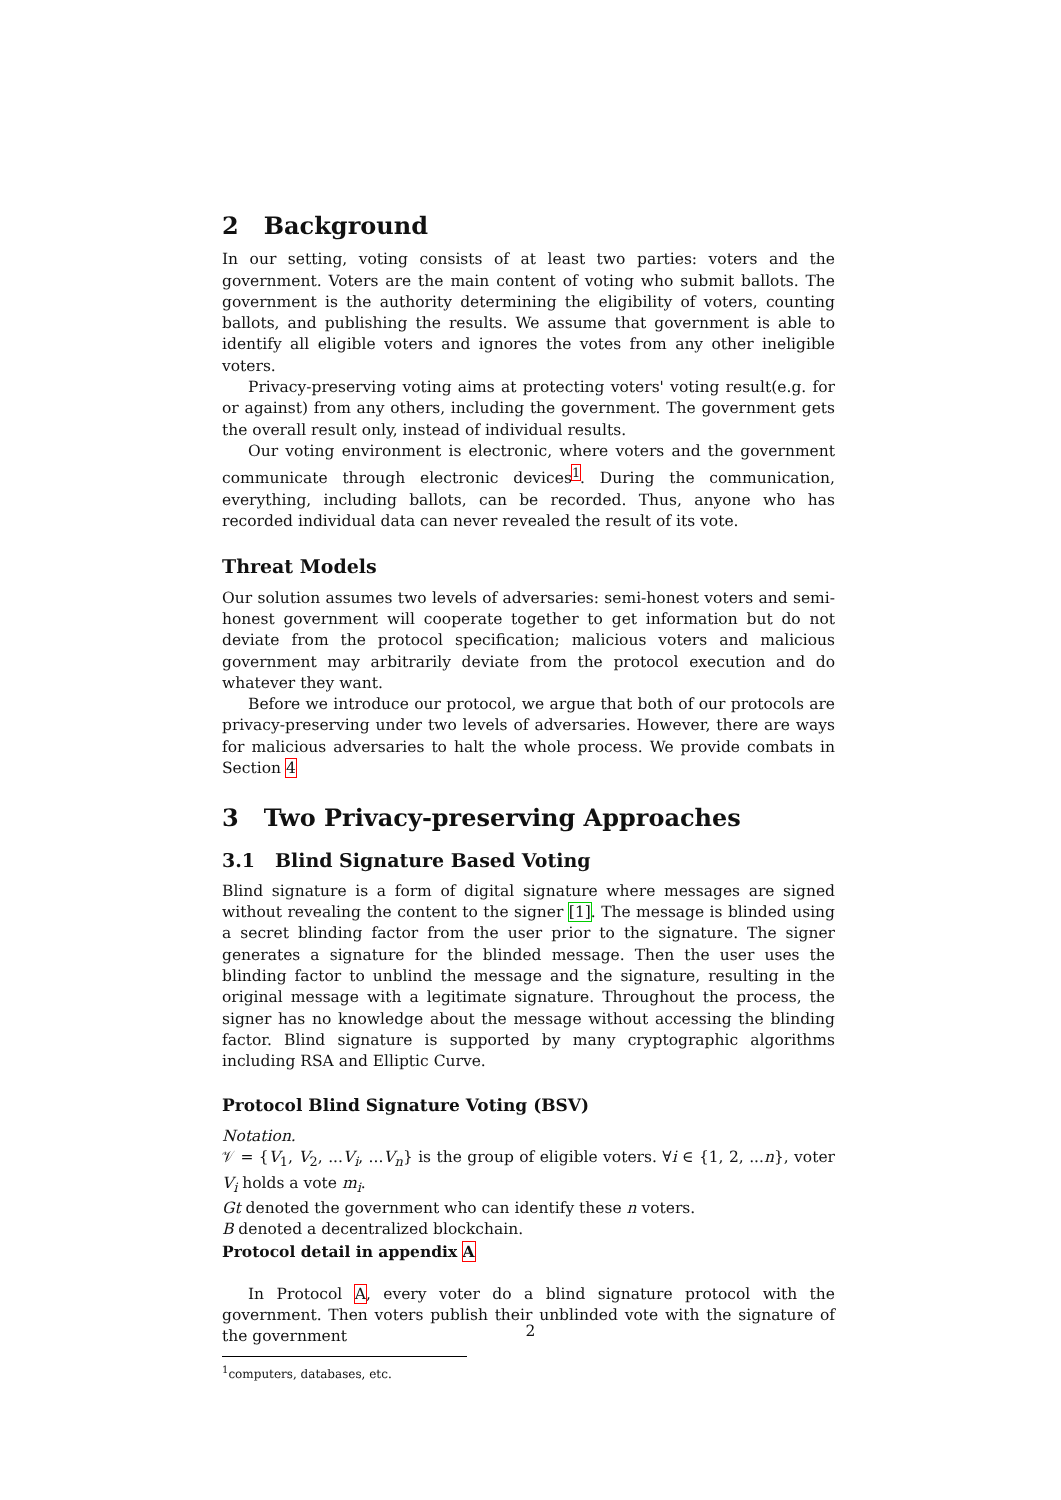2 Background
In our setting, voting consists of at least two parties: voters and the government. Voters are the main content of voting who submit ballots. The government is the authority determining the eligibility of voters, counting ballots, and publishing the results. We assume that government is able to identify all eligible voters and ignores the votes from any other ineligible voters.
Privacy-preserving voting aims at protecting voters' voting result(e.g. for or against) from any others, including the government. The government gets the overall result only, instead of individual results.
Our voting environment is electronic, where voters and the government communicate through electronic devices<sup>1</sup>. During the communication, everything, including ballots, can be recorded. Thus, anyone who has recorded individual data can never revealed the result of its vote.
Threat Models
Our solution assumes two levels of adversaries: semi-honest voters and semi-honest government will cooperate together to get information but do not deviate from the protocol specification; malicious voters and malicious government may arbitrarily deviate from the protocol execution and do whatever they want.
Before we introduce our protocol, we argue that both of our protocols are privacy-preserving under two levels of adversaries. However, there are ways for malicious adversaries to halt the whole process. We provide combats in Section 4
3 Two Privacy-preserving Approaches
3.1 Blind Signature Based Voting
Blind signature is a form of digital signature where messages are signed without revealing the content to the signer [1]. The message is blinded using a secret blinding factor from the user prior to the signature. The signer generates a signature for the blinded message. Then the user uses the blinding factor to unblind the message and the signature, resulting in the original message with a legitimate signature. Throughout the process, the signer has no knowledge about the message without accessing the blinding factor. Blind signature is supported by many cryptographic algorithms including RSA and Elliptic Curve.
Protocol Blind Signature Voting (BSV)
Notation.
𝒱 = {V<sub>1</sub>, V<sub>2</sub>, ...V<sub>i</sub>, ...V<sub>n</sub>} is the group of eligible voters. ∀i ∈ {1, 2, ...n}, voter V<sub>i</sub> holds a vote m<sub>i</sub>.
Gt denoted the government who can identify these n voters.
B denoted a decentralized blockchain.
Protocol detail in appendix A
In Protocol A, every voter do a blind signature protocol with the government. Then voters publish their unblinded vote with the signature of the government
<sup>1</sup> computers, databases, etc.
2